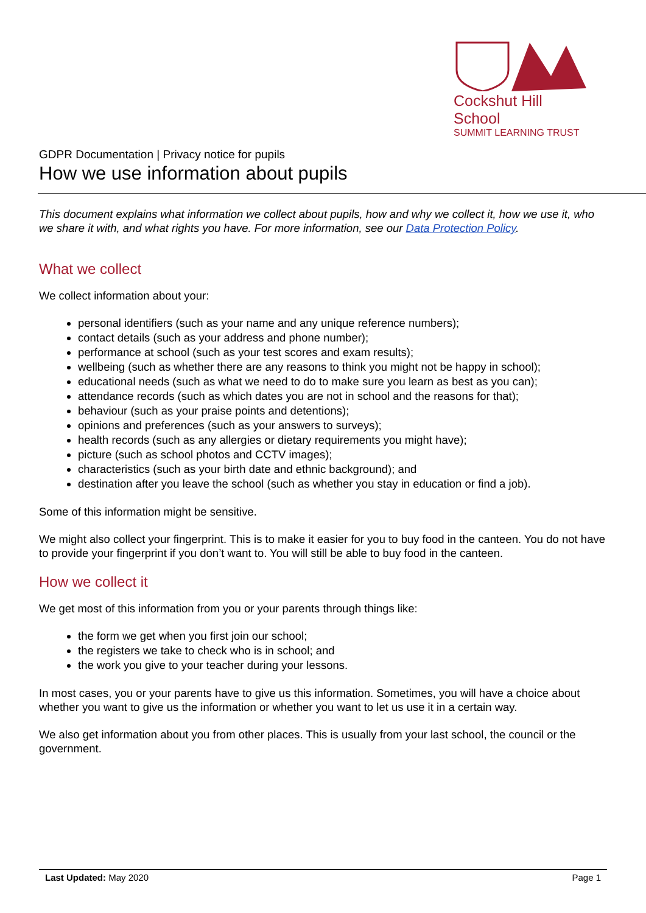Cockshut Hill School
SUMMIT LEARNING TRUST
GDPR Documentation | Privacy notice for pupils
How we use information about pupils
This document explains what information we collect about pupils, how and why we collect it, how we use it, who we share it with, and what rights you have. For more information, see our Data Protection Policy.
What we collect
We collect information about your:
personal identifiers (such as your name and any unique reference numbers);
contact details (such as your address and phone number);
performance at school (such as your test scores and exam results);
wellbeing (such as whether there are any reasons to think you might not be happy in school);
educational needs (such as what we need to do to make sure you learn as best as you can);
attendance records (such as which dates you are not in school and the reasons for that);
behaviour (such as your praise points and detentions);
opinions and preferences (such as your answers to surveys);
health records (such as any allergies or dietary requirements you might have);
picture (such as school photos and CCTV images);
characteristics (such as your birth date and ethnic background); and
destination after you leave the school (such as whether you stay in education or find a job).
Some of this information might be sensitive.
We might also collect your fingerprint. This is to make it easier for you to buy food in the canteen. You do not have to provide your fingerprint if you don’t want to. You will still be able to buy food in the canteen.
How we collect it
We get most of this information from you or your parents through things like:
the form we get when you first join our school;
the registers we take to check who is in school; and
the work you give to your teacher during your lessons.
In most cases, you or your parents have to give us this information. Sometimes, you will have a choice about whether you want to give us the information or whether you want to let us use it in a certain way.
We also get information about you from other places. This is usually from your last school, the council or the government.
Last Updated: May 2020 Page 1